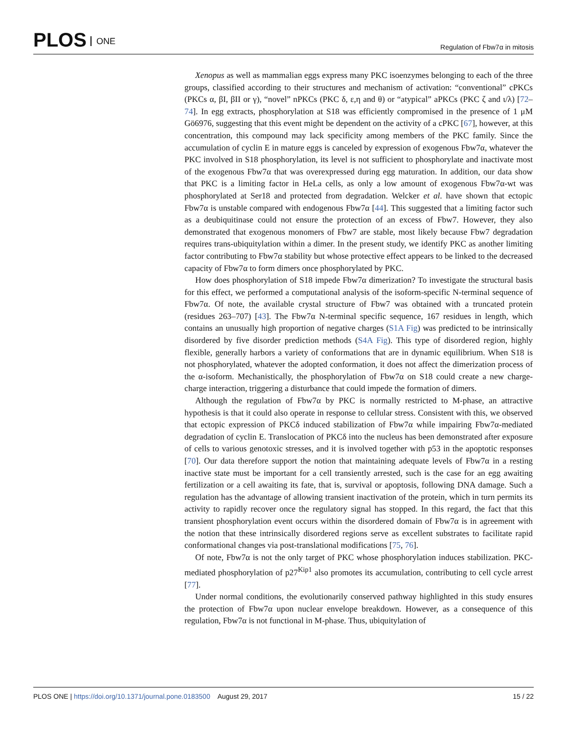PLOS ONE
Regulation of Fbw7α in mitosis
Xenopus as well as mammalian eggs express many PKC isoenzymes belonging to each of the three groups, classified according to their structures and mechanism of activation: “conventional” cPKCs (PKCs α, βI, βII or γ), “novel” nPKCs (PKC δ, ε,η and θ) or “atypical” aPKCs (PKC ζ and ι/λ) [72–74]. In egg extracts, phosphorylation at S18 was efficiently compromised in the presence of 1 μM Gö6976, suggesting that this event might be dependent on the activity of a cPKC [67], however, at this concentration, this compound may lack specificity among members of the PKC family. Since the accumulation of cyclin E in mature eggs is canceled by expression of exogenous Fbw7α, whatever the PKC involved in S18 phosphorylation, its level is not sufficient to phosphorylate and inactivate most of the exogenous Fbw7α that was overexpressed during egg maturation. In addition, our data show that PKC is a limiting factor in HeLa cells, as only a low amount of exogenous Fbw7α-wt was phosphorylated at Ser18 and protected from degradation. Welcker et al. have shown that ectopic Fbw7α is unstable compared with endogenous Fbw7α [44]. This suggested that a limiting factor such as a deubiquitinase could not ensure the protection of an excess of Fbw7. However, they also demonstrated that exogenous monomers of Fbw7 are stable, most likely because Fbw7 degradation requires trans-ubiquitylation within a dimer. In the present study, we identify PKC as another limiting factor contributing to Fbw7α stability but whose protective effect appears to be linked to the decreased capacity of Fbw7α to form dimers once phosphorylated by PKC.
How does phosphorylation of S18 impede Fbw7α dimerization? To investigate the structural basis for this effect, we performed a computational analysis of the isoform-specific N-terminal sequence of Fbw7α. Of note, the available crystal structure of Fbw7 was obtained with a truncated protein (residues 263–707) [43]. The Fbw7α N-terminal specific sequence, 167 residues in length, which contains an unusually high proportion of negative charges (S1A Fig) was predicted to be intrinsically disordered by five disorder prediction methods (S4A Fig). This type of disordered region, highly flexible, generally harbors a variety of conformations that are in dynamic equilibrium. When S18 is not phosphorylated, whatever the adopted conformation, it does not affect the dimerization process of the α-isoform. Mechanistically, the phosphorylation of Fbw7α on S18 could create a new charge-charge interaction, triggering a disturbance that could impede the formation of dimers.
Although the regulation of Fbw7α by PKC is normally restricted to M-phase, an attractive hypothesis is that it could also operate in response to cellular stress. Consistent with this, we observed that ectopic expression of PKCδ induced stabilization of Fbw7α while impairing Fbw7α-mediated degradation of cyclin E. Translocation of PKCδ into the nucleus has been demonstrated after exposure of cells to various genotoxic stresses, and it is involved together with p53 in the apoptotic responses [70]. Our data therefore support the notion that maintaining adequate levels of Fbw7α in a resting inactive state must be important for a cell transiently arrested, such is the case for an egg awaiting fertilization or a cell awaiting its fate, that is, survival or apoptosis, following DNA damage. Such a regulation has the advantage of allowing transient inactivation of the protein, which in turn permits its activity to rapidly recover once the regulatory signal has stopped. In this regard, the fact that this transient phosphorylation event occurs within the disordered domain of Fbw7α is in agreement with the notion that these intrinsically disordered regions serve as excellent substrates to facilitate rapid conformational changes via post-translational modifications [75, 76].
Of note, Fbw7α is not the only target of PKC whose phosphorylation induces stabilization. PKC-mediated phosphorylation of p27<sup>Kip1</sup> also promotes its accumulation, contributing to cell cycle arrest [77].
Under normal conditions, the evolutionarily conserved pathway highlighted in this study ensures the protection of Fbw7α upon nuclear envelope breakdown. However, as a consequence of this regulation, Fbw7α is not functional in M-phase. Thus, ubiquitylation of
PLOS ONE | https://doi.org/10.1371/journal.pone.0183500 August 29, 2017
15 / 22